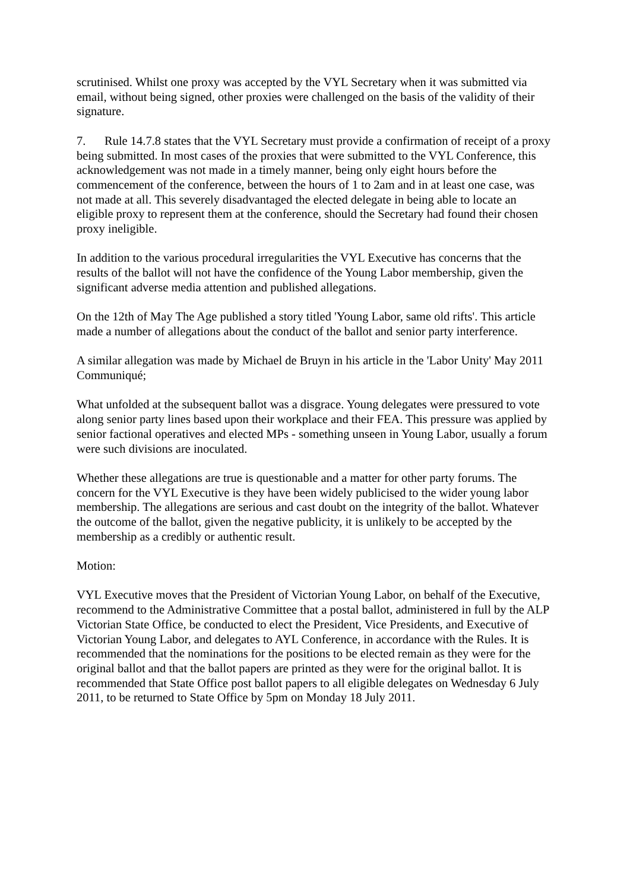scrutinised. Whilst one proxy was accepted by the VYL Secretary when it was submitted via email, without being signed, other proxies were challenged on the basis of the validity of their signature.
7. Rule 14.7.8 states that the VYL Secretary must provide a confirmation of receipt of a proxy being submitted. In most cases of the proxies that were submitted to the VYL Conference, this acknowledgement was not made in a timely manner, being only eight hours before the commencement of the conference, between the hours of 1 to 2am and in at least one case, was not made at all. This severely disadvantaged the elected delegate in being able to locate an eligible proxy to represent them at the conference, should the Secretary had found their chosen proxy ineligible.
In addition to the various procedural irregularities the VYL Executive has concerns that the results of the ballot will not have the confidence of the Young Labor membership, given the significant adverse media attention and published allegations.
On the 12th of May The Age published a story titled 'Young Labor, same old rifts'. This article made a number of allegations about the conduct of the ballot and senior party interference.
A similar allegation was made by Michael de Bruyn in his article in the 'Labor Unity' May 2011 Communiqué;
What unfolded at the subsequent ballot was a disgrace. Young delegates were pressured to vote along senior party lines based upon their workplace and their FEA. This pressure was applied by senior factional operatives and elected MPs - something unseen in Young Labor, usually a forum were such divisions are inoculated.
Whether these allegations are true is questionable and a matter for other party forums. The concern for the VYL Executive is they have been widely publicised to the wider young labor membership. The allegations are serious and cast doubt on the integrity of the ballot. Whatever the outcome of the ballot, given the negative publicity, it is unlikely to be accepted by the membership as a credibly or authentic result.
Motion:
VYL Executive moves that the President of Victorian Young Labor, on behalf of the Executive, recommend to the Administrative Committee that a postal ballot, administered in full by the ALP Victorian State Office, be conducted to elect the President, Vice Presidents, and Executive of Victorian Young Labor, and delegates to AYL Conference, in accordance with the Rules. It is recommended that the nominations for the positions to be elected remain as they were for the original ballot and that the ballot papers are printed as they were for the original ballot. It is recommended that State Office post ballot papers to all eligible delegates on Wednesday 6 July 2011, to be returned to State Office by 5pm on Monday 18 July 2011.